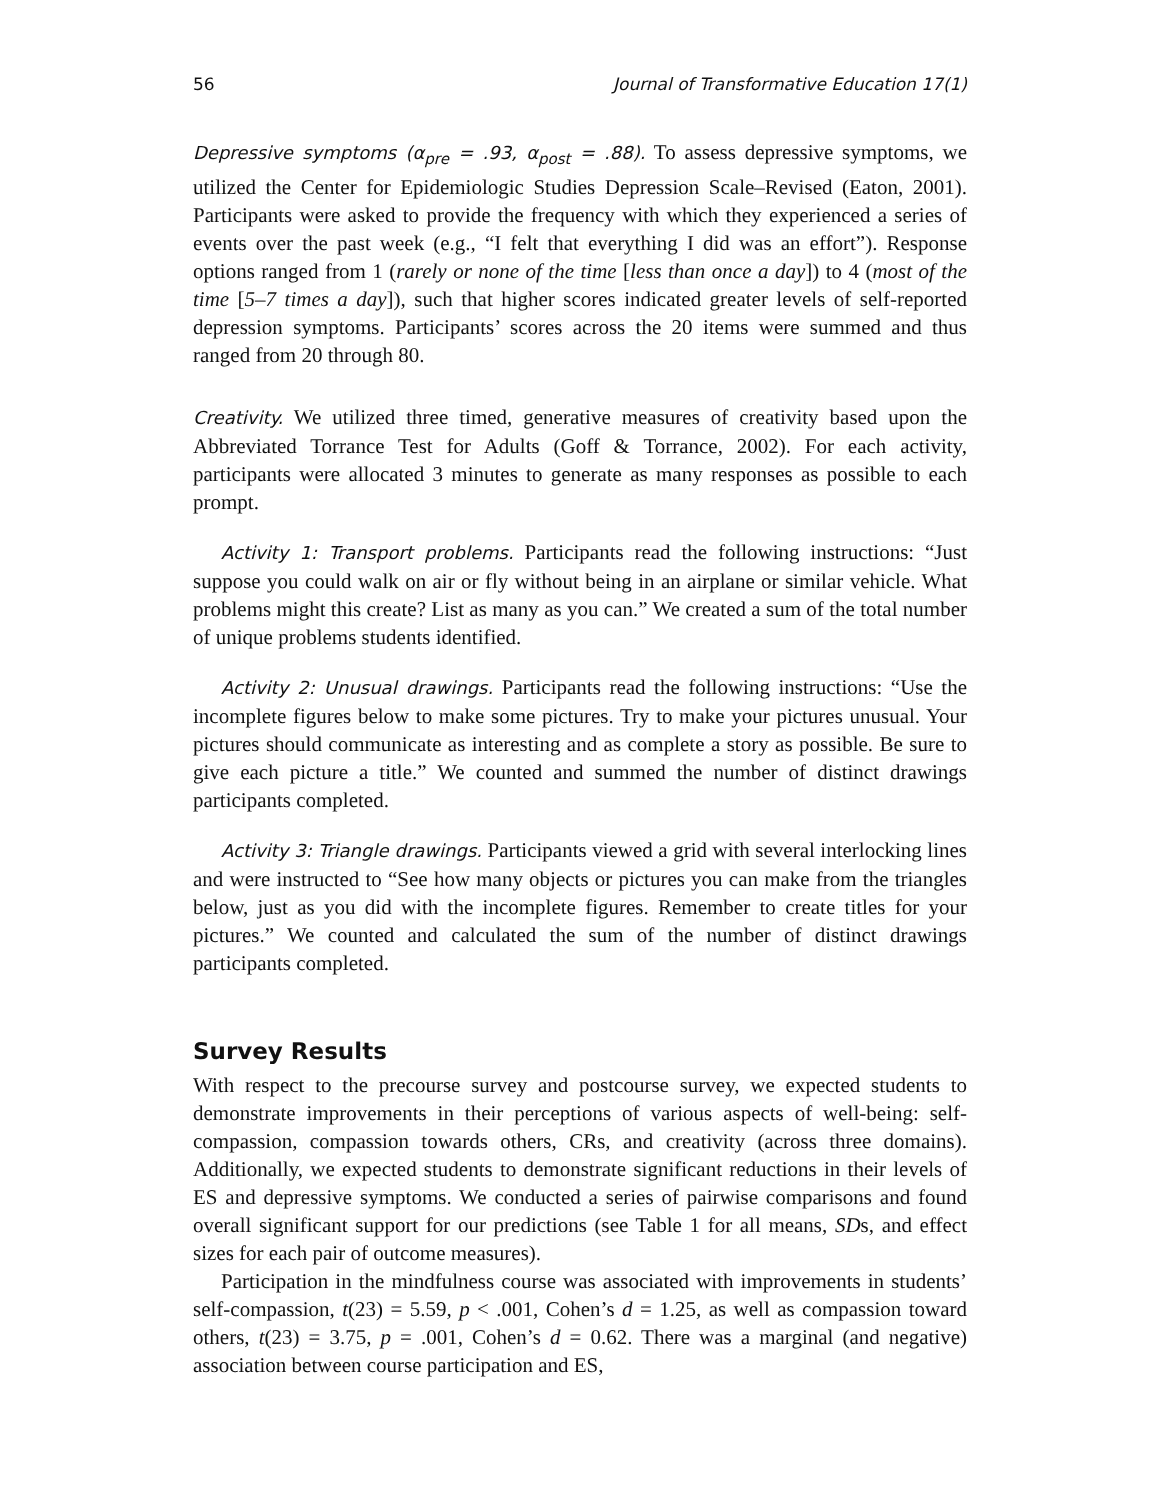56 Journal of Transformative Education 17(1)
Depressive symptoms (α<sub>pre</sub> = .93, α<sub>post</sub> = .88). To assess depressive symptoms, we utilized the Center for Epidemiologic Studies Depression Scale–Revised (Eaton, 2001). Participants were asked to provide the frequency with which they experienced a series of events over the past week (e.g., “I felt that everything I did was an effort”). Response options ranged from 1 (rarely or none of the time [less than once a day]) to 4 (most of the time [5–7 times a day]), such that higher scores indicated greater levels of self-reported depression symptoms. Participants’ scores across the 20 items were summed and thus ranged from 20 through 80.
Creativity. We utilized three timed, generative measures of creativity based upon the Abbreviated Torrance Test for Adults (Goff & Torrance, 2002). For each activity, participants were allocated 3 minutes to generate as many responses as possible to each prompt.
Activity 1: Transport problems. Participants read the following instructions: “Just suppose you could walk on air or fly without being in an airplane or similar vehicle. What problems might this create? List as many as you can.” We created a sum of the total number of unique problems students identified.
Activity 2: Unusual drawings. Participants read the following instructions: “Use the incomplete figures below to make some pictures. Try to make your pictures unusual. Your pictures should communicate as interesting and as complete a story as possible. Be sure to give each picture a title.” We counted and summed the number of distinct drawings participants completed.
Activity 3: Triangle drawings. Participants viewed a grid with several interlocking lines and were instructed to “See how many objects or pictures you can make from the triangles below, just as you did with the incomplete figures. Remember to create titles for your pictures.” We counted and calculated the sum of the number of distinct drawings participants completed.
Survey Results
With respect to the precourse survey and postcourse survey, we expected students to demonstrate improvements in their perceptions of various aspects of well-being: self-compassion, compassion towards others, CRs, and creativity (across three domains). Additionally, we expected students to demonstrate significant reductions in their levels of ES and depressive symptoms. We conducted a series of pairwise comparisons and found overall significant support for our predictions (see Table 1 for all means, SDs, and effect sizes for each pair of outcome measures).
Participation in the mindfulness course was associated with improvements in students’ self-compassion, t(23) = 5.59, p < .001, Cohen’s d = 1.25, as well as compassion toward others, t(23) = 3.75, p = .001, Cohen’s d = 0.62. There was a marginal (and negative) association between course participation and ES,